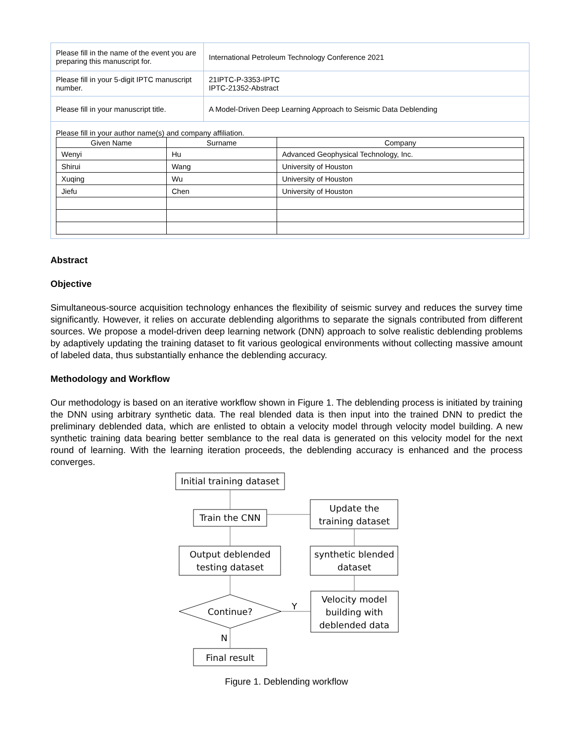| Please fill in the name of the event you are preparing this manuscript for. | International Petroleum Technology Conference 2021 |
| Please fill in your 5-digit IPTC manuscript number. | 21IPTC-P-3353-IPTC IPTC-21352-Abstract |
| Please fill in your manuscript title. | A Model-Driven Deep Learning Approach to Seismic Data Deblending |
| Please fill in your author name(s) and company affiliation. / Given Name / Surname / Company / / --- / --- / --- / / Wenyi / Hu / Advanced Geophysical Technology, Inc. / / Shirui / Wang / University of Houston / / Xuqing / Wu / University of Houston / / Jiefu / Chen / University of Houston / | |
Abstract
Objective
Simultaneous-source acquisition technology enhances the flexibility of seismic survey and reduces the survey time significantly. However, it relies on accurate deblending algorithms to separate the signals contributed from different sources. We propose a model-driven deep learning network (DNN) approach to solve realistic deblending problems by adaptively updating the training dataset to fit various geological environments without collecting massive amount of labeled data, thus substantially enhance the deblending accuracy.
Methodology and Workflow
Our methodology is based on an iterative workflow shown in Figure 1. The deblending process is initiated by training the DNN using arbitrary synthetic data. The real blended data is then input into the trained DNN to predict the preliminary deblended data, which are enlisted to obtain a velocity model through velocity model building. A new synthetic training data bearing better semblance to the real data is generated on this velocity model for the next round of learning. With the learning iteration proceeds, the deblending accuracy is enhanced and the process converges.
Initial training dataset
Train the CNN
Update the
training dataset
Output deblended
testing dataset
synthetic blended
dataset
Continue?
Y
N
Velocity model
building with
deblended data
Final result
Figure 1. Deblending workflow